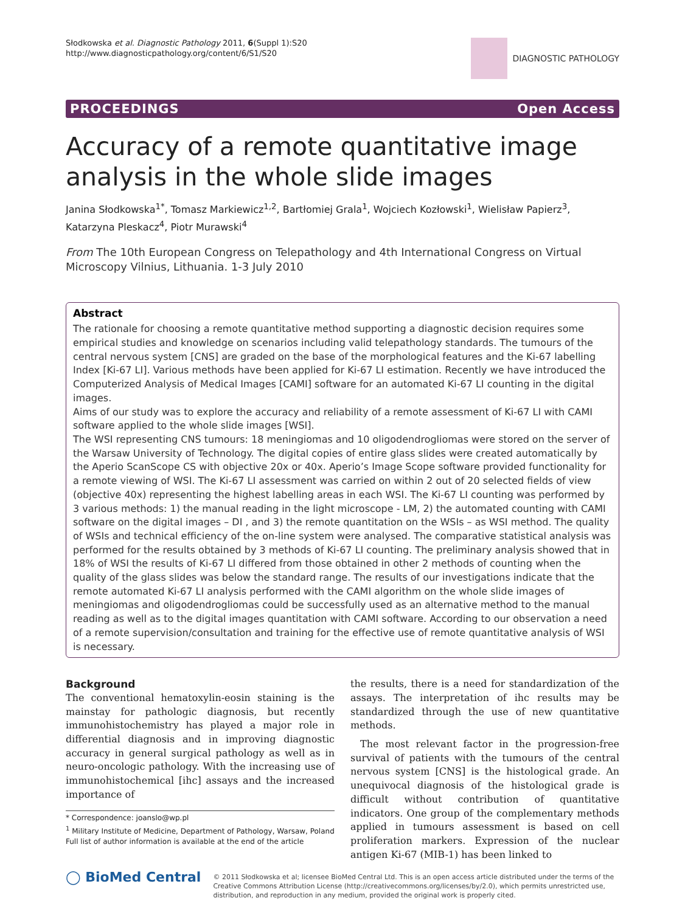Słodkowska et al. Diagnostic Pathology 2011, 6(Suppl 1):S20
http://www.diagnosticpathology.org/content/6/S1/S20
DIAGNOSTIC PATHOLOGY
PROCEEDINGS Open Access
Accuracy of a remote quantitative image analysis in the whole slide images
Janina Słodkowska<sup>1*</sup>, Tomasz Markiewicz<sup>1,2</sup>, Bartłomiej Grala<sup>1</sup>, Wojciech Kozłowski<sup>1</sup>, Wielisław Papierz<sup>3</sup>, Katarzyna Pleskacz<sup>4</sup>, Piotr Murawski<sup>4</sup>
From The 10th European Congress on Telepathology and 4th International Congress on Virtual Microscopy Vilnius, Lithuania. 1-3 July 2010
Abstract
The rationale for choosing a remote quantitative method supporting a diagnostic decision requires some empirical studies and knowledge on scenarios including valid telepathology standards. The tumours of the central nervous system [CNS] are graded on the base of the morphological features and the Ki-67 labelling Index [Ki-67 LI]. Various methods have been applied for Ki-67 LI estimation. Recently we have introduced the Computerized Analysis of Medical Images [CAMI] software for an automated Ki-67 LI counting in the digital images.
Aims of our study was to explore the accuracy and reliability of a remote assessment of Ki-67 LI with CAMI software applied to the whole slide images [WSI].
The WSI representing CNS tumours: 18 meningiomas and 10 oligodendrogliomas were stored on the server of the Warsaw University of Technology. The digital copies of entire glass slides were created automatically by the Aperio ScanScope CS with objective 20x or 40x. Aperio’s Image Scope software provided functionality for a remote viewing of WSI. The Ki-67 LI assessment was carried on within 2 out of 20 selected fields of view (objective 40x) representing the highest labelling areas in each WSI. The Ki-67 LI counting was performed by 3 various methods: 1) the manual reading in the light microscope - LM, 2) the automated counting with CAMI software on the digital images – DI , and 3) the remote quantitation on the WSIs – as WSI method. The quality of WSIs and technical efficiency of the on-line system were analysed. The comparative statistical analysis was performed for the results obtained by 3 methods of Ki-67 LI counting. The preliminary analysis showed that in 18% of WSI the results of Ki-67 LI differed from those obtained in other 2 methods of counting when the quality of the glass slides was below the standard range. The results of our investigations indicate that the remote automated Ki-67 LI analysis performed with the CAMI algorithm on the whole slide images of meningiomas and oligodendrogliomas could be successfully used as an alternative method to the manual reading as well as to the digital images quantitation with CAMI software. According to our observation a need of a remote supervision/consultation and training for the effective use of remote quantitative analysis of WSI is necessary.
Background
The conventional hematoxylin-eosin staining is the mainstay for pathologic diagnosis, but recently immunohistochemistry has played a major role in differential diagnosis and in improving diagnostic accuracy in general surgical pathology as well as in neuro-oncologic pathology. With the increasing use of immunohistochemical [ihc] assays and the increased importance of
* Correspondence: joanslo@wp.pl
<sup>1</sup> Military Institute of Medicine, Department of Pathology, Warsaw, Poland
Full list of author information is available at the end of the article
the results, there is a need for standardization of the assays. The interpretation of ihc results may be standardized through the use of new quantitative methods.
The most relevant factor in the progression-free survival of patients with the tumours of the central nervous system [CNS] is the histological grade. An unequivocal diagnosis of the histological grade is difficult without contribution of quantitative indicators. One group of the complementary methods applied in tumours assessment is based on cell proliferation markers. Expression of the nuclear antigen Ki-67 (MIB-1) has been linked to
◯ BioMed Central
© 2011 Słodkowska et al; licensee BioMed Central Ltd. This is an open access article distributed under the terms of the Creative Commons Attribution License (http://creativecommons.org/licenses/by/2.0), which permits unrestricted use, distribution, and reproduction in any medium, provided the original work is properly cited.